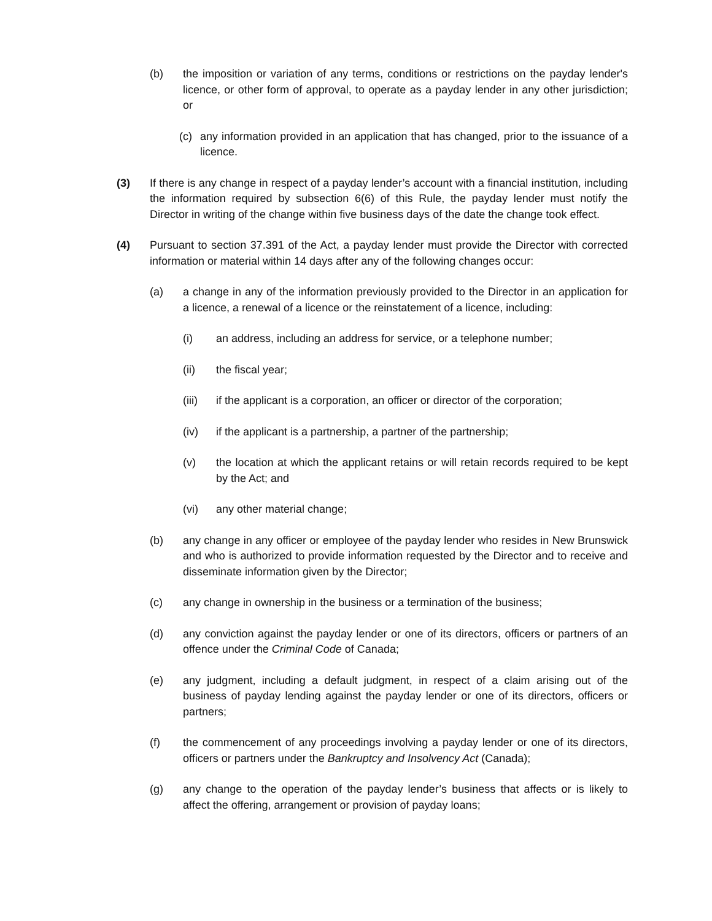(b) the imposition or variation of any terms, conditions or restrictions on the payday lender's licence, or other form of approval, to operate as a payday lender in any other jurisdiction; or
(c) any information provided in an application that has changed, prior to the issuance of a licence.
(3) If there is any change in respect of a payday lender’s account with a financial institution, including the information required by subsection 6(6) of this Rule, the payday lender must notify the Director in writing of the change within five business days of the date the change took effect.
(4) Pursuant to section 37.391 of the Act, a payday lender must provide the Director with corrected information or material within 14 days after any of the following changes occur:
(a) a change in any of the information previously provided to the Director in an application for a licence, a renewal of a licence or the reinstatement of a licence, including:
(i) an address, including an address for service, or a telephone number;
(ii) the fiscal year;
(iii) if the applicant is a corporation, an officer or director of the corporation;
(iv) if the applicant is a partnership, a partner of the partnership;
(v) the location at which the applicant retains or will retain records required to be kept by the Act; and
(vi) any other material change;
(b) any change in any officer or employee of the payday lender who resides in New Brunswick and who is authorized to provide information requested by the Director and to receive and disseminate information given by the Director;
(c) any change in ownership in the business or a termination of the business;
(d) any conviction against the payday lender or one of its directors, officers or partners of an offence under the Criminal Code of Canada;
(e) any judgment, including a default judgment, in respect of a claim arising out of the business of payday lending against the payday lender or one of its directors, officers or partners;
(f) the commencement of any proceedings involving a payday lender or one of its directors, officers or partners under the Bankruptcy and Insolvency Act (Canada);
(g) any change to the operation of the payday lender’s business that affects or is likely to affect the offering, arrangement or provision of payday loans;